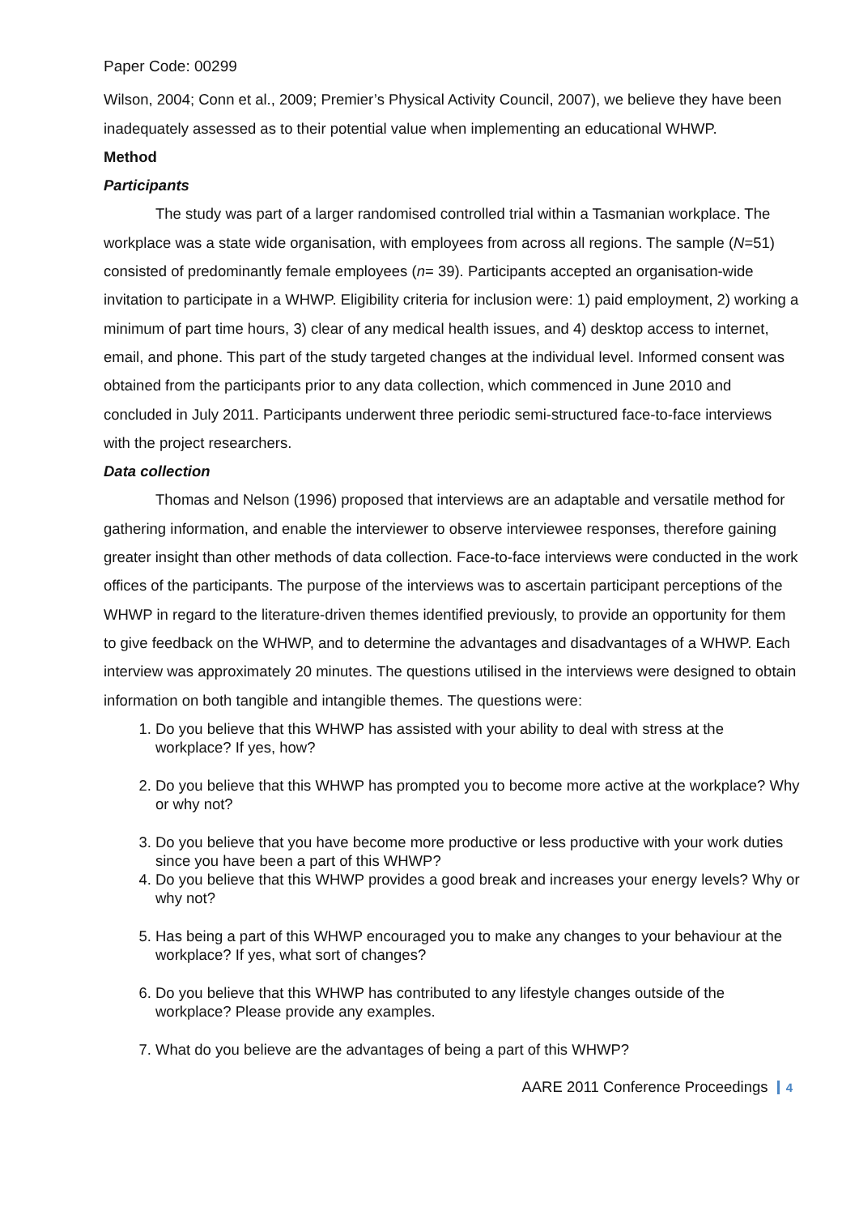Paper Code: 00299
Wilson, 2004; Conn et al., 2009; Premier’s Physical Activity Council, 2007), we believe they have been inadequately assessed as to their potential value when implementing an educational WHWP.
Method
Participants
The study was part of a larger randomised controlled trial within a Tasmanian workplace. The workplace was a state wide organisation, with employees from across all regions. The sample (N=51) consisted of predominantly female employees (n= 39). Participants accepted an organisation-wide invitation to participate in a WHWP. Eligibility criteria for inclusion were: 1) paid employment, 2) working a minimum of part time hours, 3) clear of any medical health issues, and 4) desktop access to internet, email, and phone. This part of the study targeted changes at the individual level. Informed consent was obtained from the participants prior to any data collection, which commenced in June 2010 and concluded in July 2011. Participants underwent three periodic semi-structured face-to-face interviews with the project researchers.
Data collection
Thomas and Nelson (1996) proposed that interviews are an adaptable and versatile method for gathering information, and enable the interviewer to observe interviewee responses, therefore gaining greater insight than other methods of data collection. Face-to-face interviews were conducted in the work offices of the participants. The purpose of the interviews was to ascertain participant perceptions of the WHWP in regard to the literature-driven themes identified previously, to provide an opportunity for them to give feedback on the WHWP, and to determine the advantages and disadvantages of a WHWP. Each interview was approximately 20 minutes. The questions utilised in the interviews were designed to obtain information on both tangible and intangible themes. The questions were:
1. Do you believe that this WHWP has assisted with your ability to deal with stress at the workplace? If yes, how?
2. Do you believe that this WHWP has prompted you to become more active at the workplace? Why or why not?
3. Do you believe that you have become more productive or less productive with your work duties since you have been a part of this WHWP?
4. Do you believe that this WHWP provides a good break and increases your energy levels? Why or why not?
5. Has being a part of this WHWP encouraged you to make any changes to your behaviour at the workplace? If yes, what sort of changes?
6. Do you believe that this WHWP has contributed to any lifestyle changes outside of the workplace? Please provide any examples.
7. What do you believe are the advantages of being a part of this WHWP?
AARE 2011 Conference Proceedings 4